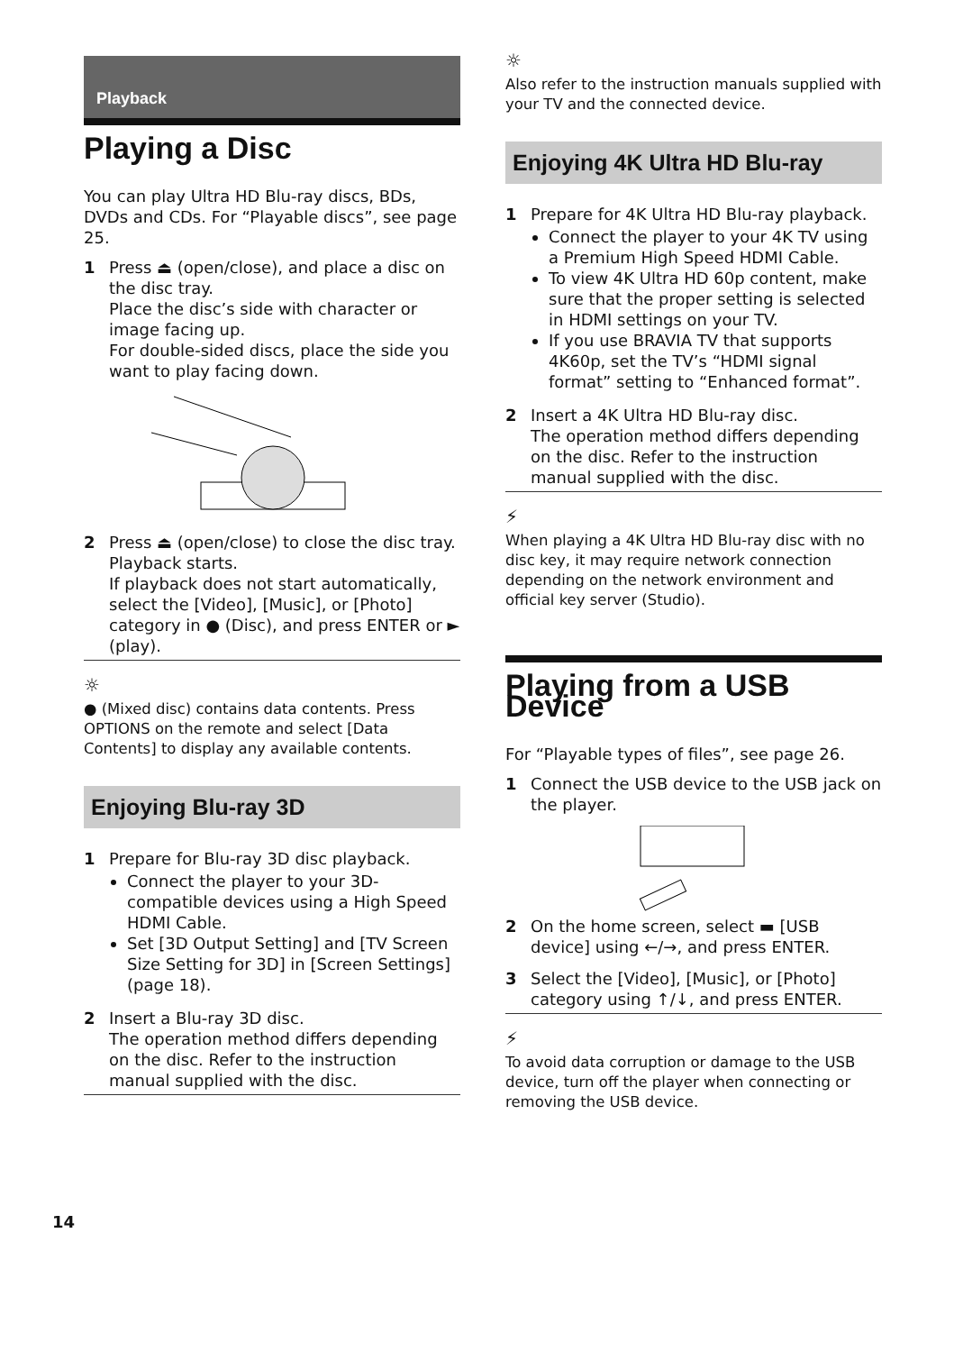Playback
Playing a Disc
You can play Ultra HD Blu-ray discs, BDs, DVDs and CDs. For “Playable discs”, see page 25.
1 Press ⏏ (open/close), and place a disc on the disc tray.
Place the disc’s side with character or image facing up.
For double-sided discs, place the side you want to play facing down.
2 Press ⏏ (open/close) to close the disc tray.
Playback starts.
If playback does not start automatically, select the [Video], [Music], or [Photo] category in ● (Disc), and press ENTER or ► (play).
☼
● (Mixed disc) contains data contents. Press OPTIONS on the remote and select [Data Contents] to display any available contents.
Enjoying Blu-ray 3D
1 Prepare for Blu-ray 3D disc playback.
Connect the player to your 3D-compatible devices using a High Speed HDMI Cable.
Set [3D Output Setting] and [TV Screen Size Setting for 3D] in [Screen Settings] (page 18).
2 Insert a Blu-ray 3D disc.
The operation method differs depending on the disc. Refer to the instruction manual supplied with the disc.
☼
Also refer to the instruction manuals supplied with your TV and the connected device.
Enjoying 4K Ultra HD Blu-ray
1 Prepare for 4K Ultra HD Blu-ray playback.
Connect the player to your 4K TV using a Premium High Speed HDMI Cable.
To view 4K Ultra HD 60p content, make sure that the proper setting is selected in HDMI settings on your TV.
If you use BRAVIA TV that supports 4K60p, set the TV’s “HDMI signal format” setting to “Enhanced format”.
2 Insert a 4K Ultra HD Blu-ray disc.
The operation method differs depending on the disc. Refer to the instruction manual supplied with the disc.
⚡
When playing a 4K Ultra HD Blu-ray disc with no disc key, it may require network connection depending on the network environment and official key server (Studio).
Playing from a USB Device
For “Playable types of files”, see page 26.
1 Connect the USB device to the USB jack on the player.
2 On the home screen, select ▬ [USB device] using ←/→, and press ENTER.
3 Select the [Video], [Music], or [Photo] category using ↑/↓, and press ENTER.
⚡
To avoid data corruption or damage to the USB device, turn off the player when connecting or removing the USB device.
14